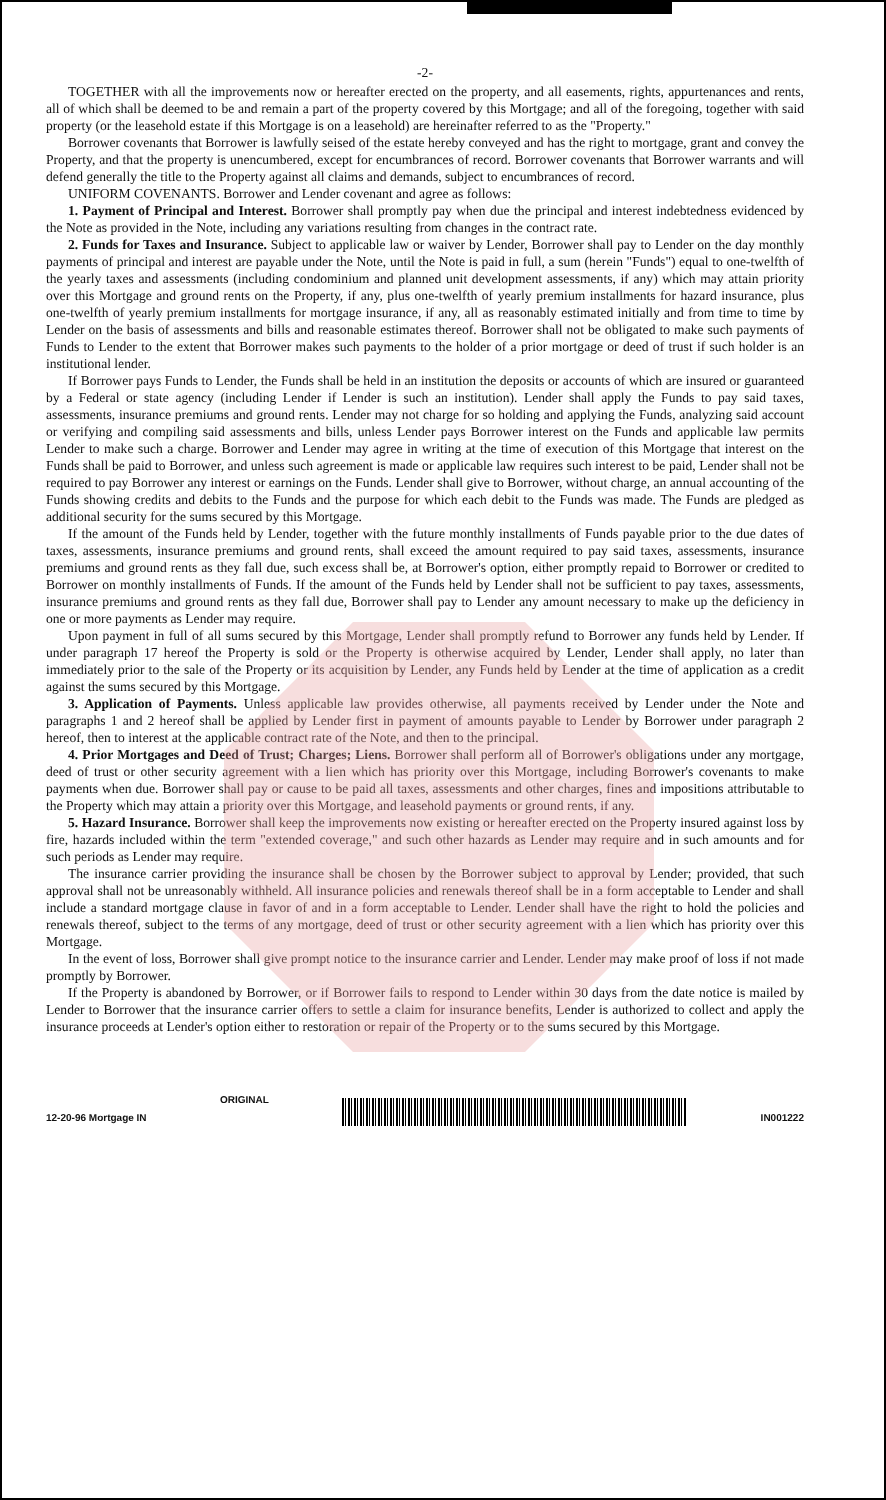-2-
TOGETHER with all the improvements now or hereafter erected on the property, and all easements, rights, appurtenances and rents, all of which shall be deemed to be and remain a part of the property covered by this Mortgage; and all of the foregoing, together with said property (or the leasehold estate if this Mortgage is on a leasehold) are hereinafter referred to as the "Property."
Borrower covenants that Borrower is lawfully seised of the estate hereby conveyed and has the right to mortgage, grant and convey the Property, and that the property is unencumbered, except for encumbrances of record. Borrower covenants that Borrower warrants and will defend generally the title to the Property against all claims and demands, subject to encumbrances of record.
UNIFORM COVENANTS. Borrower and Lender covenant and agree as follows:
1. Payment of Principal and Interest. Borrower shall promptly pay when due the principal and interest indebtedness evidenced by the Note as provided in the Note, including any variations resulting from changes in the contract rate.
2. Funds for Taxes and Insurance. Subject to applicable law or waiver by Lender, Borrower shall pay to Lender on the day monthly payments of principal and interest are payable under the Note, until the Note is paid in full, a sum (herein "Funds") equal to one-twelfth of the yearly taxes and assessments (including condominium and planned unit development assessments, if any) which may attain priority over this Mortgage and ground rents on the Property, if any, plus one-twelfth of yearly premium installments for hazard insurance, plus one-twelfth of yearly premium installments for mortgage insurance, if any, all as reasonably estimated initially and from time to time by Lender on the basis of assessments and bills and reasonable estimates thereof. Borrower shall not be obligated to make such payments of Funds to Lender to the extent that Borrower makes such payments to the holder of a prior mortgage or deed of trust if such holder is an institutional lender.
If Borrower pays Funds to Lender, the Funds shall be held in an institution the deposits or accounts of which are insured or guaranteed by a Federal or state agency (including Lender if Lender is such an institution). Lender shall apply the Funds to pay said taxes, assessments, insurance premiums and ground rents. Lender may not charge for so holding and applying the Funds, analyzing said account or verifying and compiling said assessments and bills, unless Lender pays Borrower interest on the Funds and applicable law permits Lender to make such a charge. Borrower and Lender may agree in writing at the time of execution of this Mortgage that interest on the Funds shall be paid to Borrower, and unless such agreement is made or applicable law requires such interest to be paid, Lender shall not be required to pay Borrower any interest or earnings on the Funds. Lender shall give to Borrower, without charge, an annual accounting of the Funds showing credits and debits to the Funds and the purpose for which each debit to the Funds was made. The Funds are pledged as additional security for the sums secured by this Mortgage.
If the amount of the Funds held by Lender, together with the future monthly installments of Funds payable prior to the due dates of taxes, assessments, insurance premiums and ground rents, shall exceed the amount required to pay said taxes, assessments, insurance premiums and ground rents as they fall due, such excess shall be, at Borrower's option, either promptly repaid to Borrower or credited to Borrower on monthly installments of Funds. If the amount of the Funds held by Lender shall not be sufficient to pay taxes, assessments, insurance premiums and ground rents as they fall due, Borrower shall pay to Lender any amount necessary to make up the deficiency in one or more payments as Lender may require.
Upon payment in full of all sums secured by this Mortgage, Lender shall promptly refund to Borrower any funds held by Lender. If under paragraph 17 hereof the Property is sold or the Property is otherwise acquired by Lender, Lender shall apply, no later than immediately prior to the sale of the Property or its acquisition by Lender, any Funds held by Lender at the time of application as a credit against the sums secured by this Mortgage.
3. Application of Payments. Unless applicable law provides otherwise, all payments received by Lender under the Note and paragraphs 1 and 2 hereof shall be applied by Lender first in payment of amounts payable to Lender by Borrower under paragraph 2 hereof, then to interest at the applicable contract rate of the Note, and then to the principal.
4. Prior Mortgages and Deed of Trust; Charges; Liens. Borrower shall perform all of Borrower's obligations under any mortgage, deed of trust or other security agreement with a lien which has priority over this Mortgage, including Borrower's covenants to make payments when due. Borrower shall pay or cause to be paid all taxes, assessments and other charges, fines and impositions attributable to the Property which may attain a priority over this Mortgage, and leasehold payments or ground rents, if any.
5. Hazard Insurance. Borrower shall keep the improvements now existing or hereafter erected on the Property insured against loss by fire, hazards included within the term "extended coverage," and such other hazards as Lender may require and in such amounts and for such periods as Lender may require.
The insurance carrier providing the insurance shall be chosen by the Borrower subject to approval by Lender; provided, that such approval shall not be unreasonably withheld. All insurance policies and renewals thereof shall be in a form acceptable to Lender and shall include a standard mortgage clause in favor of and in a form acceptable to Lender. Lender shall have the right to hold the policies and renewals thereof, subject to the terms of any mortgage, deed of trust or other security agreement with a lien which has priority over this Mortgage.
In the event of loss, Borrower shall give prompt notice to the insurance carrier and Lender. Lender may make proof of loss if not made promptly by Borrower.
If the Property is abandoned by Borrower, or if Borrower fails to respond to Lender within 30 days from the date notice is mailed by Lender to Borrower that the insurance carrier offers to settle a claim for insurance benefits, Lender is authorized to collect and apply the insurance proceeds at Lender's option either to restoration or repair of the Property or to the sums secured by this Mortgage.
12-20-96 Mortgage IN ORIGINAL
IN001222